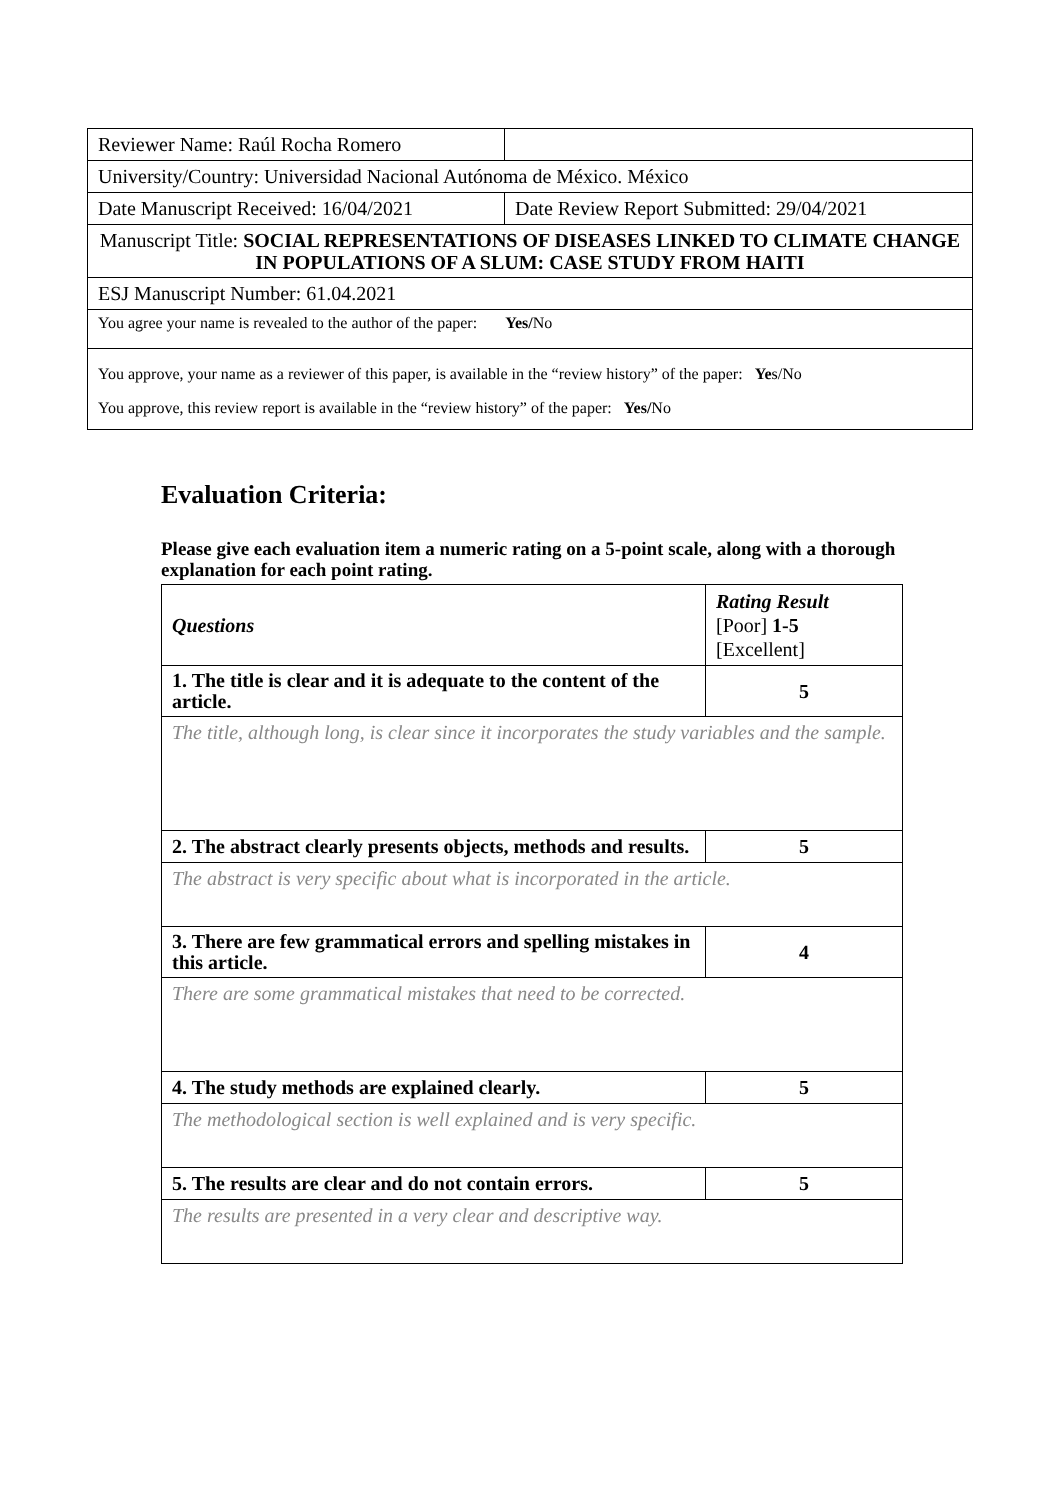| Reviewer Name: Raúl Rocha Romero | |
| University/Country: Universidad Nacional Autónoma de México. México | |
| Date Manuscript Received: 16/04/2021 | Date Review Report Submitted: 29/04/2021 |
| Manuscript Title: SOCIAL REPRESENTATIONS OF DISEASES LINKED TO CLIMATE CHANGE IN POPULATIONS OF A SLUM: CASE STUDY FROM HAITI | |
| ESJ Manuscript Number: 61.04.2021 | |
| You agree your name is revealed to the author of the paper: Yes/ No | |
| You approve, your name as a reviewer of this paper, is available in the “review history” of the paper: Ye s/No You approve, this review report is available in the “review history” of the paper: Yes/ No | |
Evaluation Criteria:
Please give each evaluation item a numeric rating on a 5-point scale, along with a thorough explanation for each point rating.
| Questions | Rating Result [Poor] 1-5 [Excellent] |
| --- | --- |
| 1. The title is clear and it is adequate to the content of the article. | 5 |
| The title, although long, is clear since it incorporates the study variables and the sample. | |
| 2. The abstract clearly presents objects, methods and results. | 5 |
| The abstract is very specific about what is incorporated in the article. | |
| 3. There are few grammatical errors and spelling mistakes in this article. | 4 |
| There are some grammatical mistakes that need to be corrected. | |
| 4. The study methods are explained clearly. | 5 |
| The methodological section is well explained and is very specific. | |
| 5. The results are clear and do not contain errors. | 5 |
| The results are presented in a very clear and descriptive way. | |